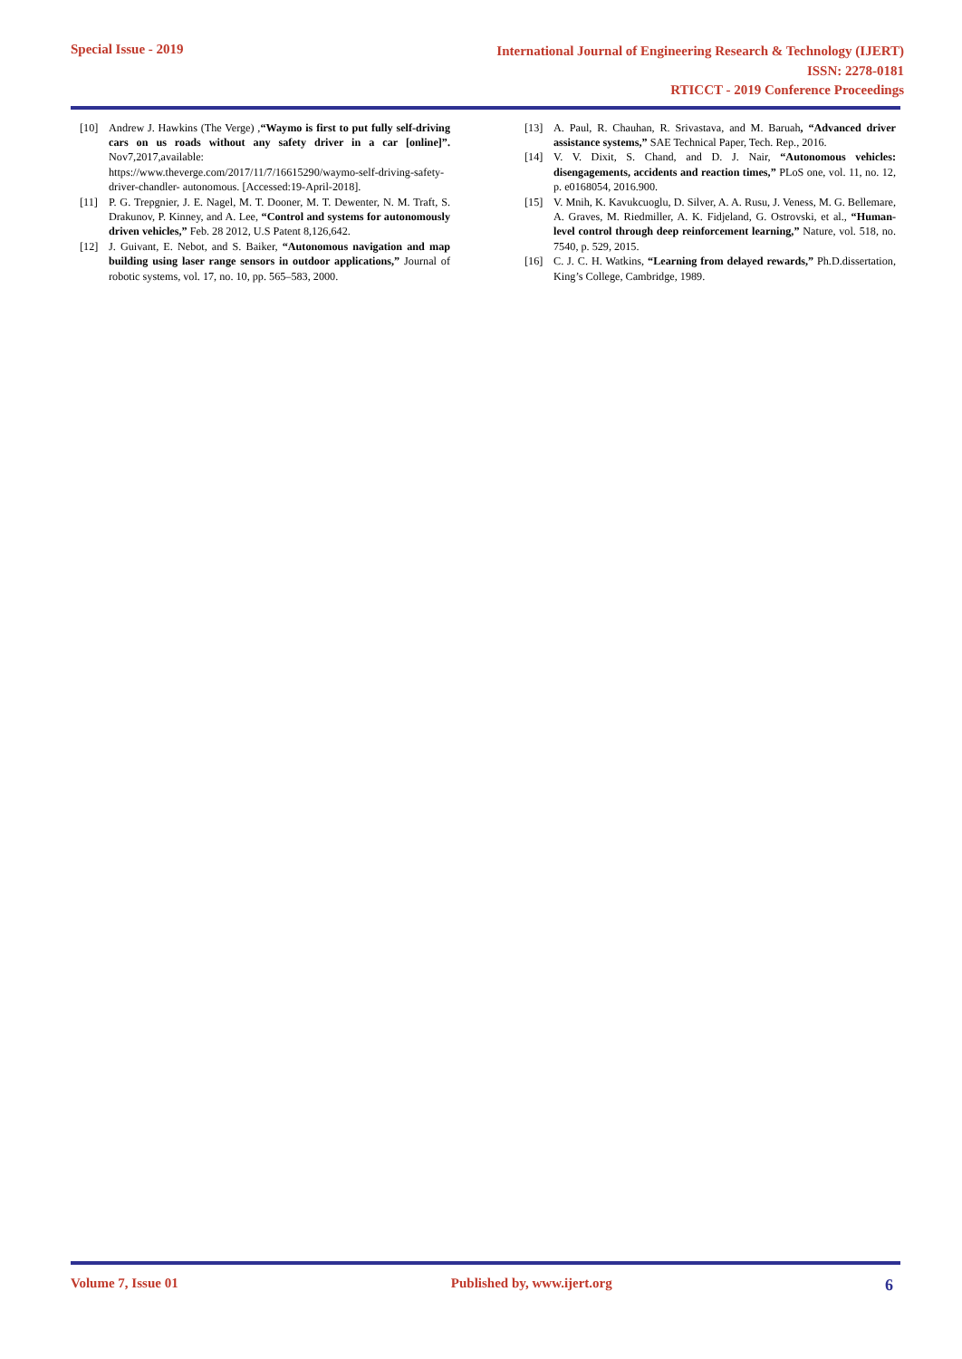Special Issue - 2019
International Journal of Engineering Research & Technology (IJERT)
ISSN: 2278-0181
RTICCT - 2019 Conference Proceedings
[10] Andrew J. Hawkins (The Verge) ,“Waymo is first to put fully self-driving cars on us roads without any safety driver in a car [online]”. Nov7,2017,available: https://www.theverge.com/2017/11/7/16615290/waymo-self-driving-safety-driver-chandler- autonomous. [Accessed:19-April-2018].
[11] P. G. Trepgnier, J. E. Nagel, M. T. Dooner, M. T. Dewenter, N. M. Traft, S. Drakunov, P. Kinney, and A. Lee, “Control and systems for autonomously driven vehicles,” Feb. 28 2012, U.S Patent 8,126,642.
[12] J. Guivant, E. Nebot, and S. Baiker, “Autonomous navigation and map building using laser range sensors in outdoor applications,” Journal of robotic systems, vol. 17, no. 10, pp. 565–583, 2000.
[13] A. Paul, R. Chauhan, R. Srivastava, and M. Baruah, “Advanced driver assistance systems,” SAE Technical Paper, Tech. Rep., 2016.
[14] V. V. Dixit, S. Chand, and D. J. Nair, “Autonomous vehicles: disengagements, accidents and reaction times,” PLoS one, vol. 11, no. 12, p. e0168054, 2016.900.
[15] V. Mnih, K. Kavukcuoglu, D. Silver, A. A. Rusu, J. Veness, M. G. Bellemare, A. Graves, M. Riedmiller, A. K. Fidjeland, G. Ostrovski, et al., “Human-level control through deep reinforcement learning,” Nature, vol. 518, no. 7540, p. 529, 2015.
[16] C. J. C. H. Watkins, “Learning from delayed rewards,” Ph.D.dissertation, King’s College, Cambridge, 1989.
Volume 7, Issue 01 Published by, www.ijert.org 6